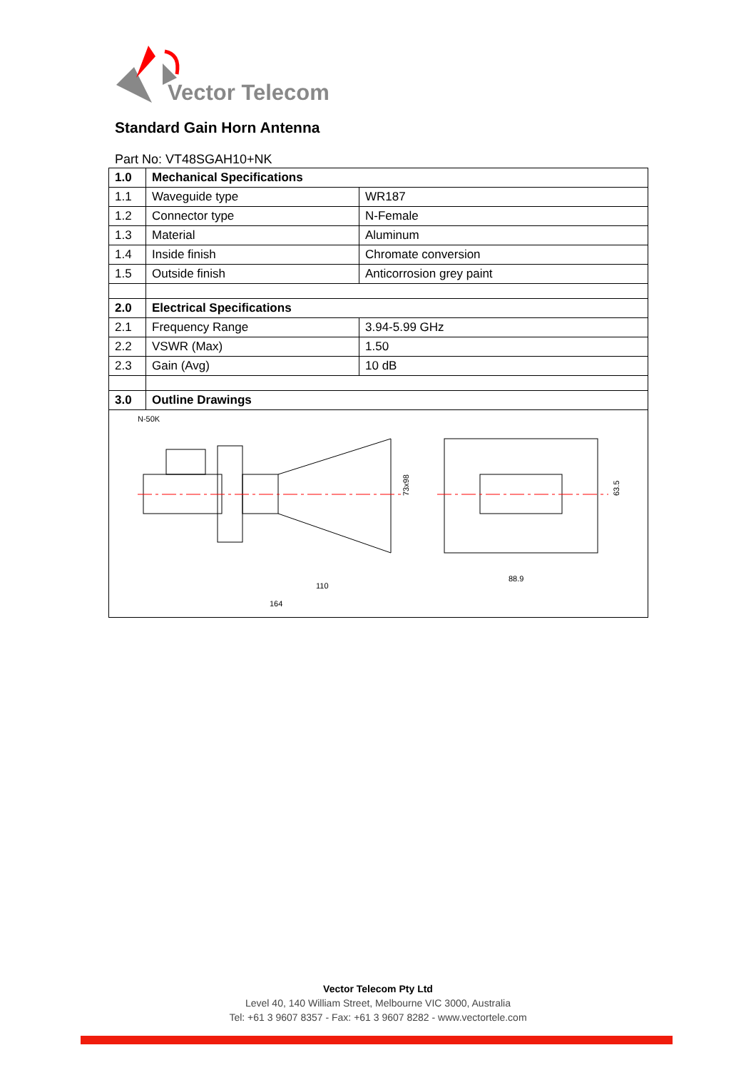Vector Telecom
Standard Gain Horn Antenna
Part No: VT48SGAH10+NK
| 1.0 | Mechanical Specifications | |
| 1.1 | Waveguide type | WR187 |
| 1.2 | Connector type | N-Female |
| 1.3 | Material | Aluminum |
| 1.4 | Inside finish | Chromate conversion |
| 1.5 | Outside finish | Anticorrosion grey paint |
| 2.0 | Electrical Specifications | |
| 2.1 | Frequency Range | 3.94-5.99 GHz |
| 2.2 | VSWR (Max) | 1.50 |
| 2.3 | Gain (Avg) | 10 dB |
| 3.0 | Outline Drawings | |
| N-50K 73x98 110 164 88.9 63.5 | | |
Vector Telecom Pty Ltd
Level 40, 140 William Street, Melbourne VIC 3000, Australia
Tel: +61 3 9607 8357 - Fax: +61 3 9607 8282 - www.vectortele.com